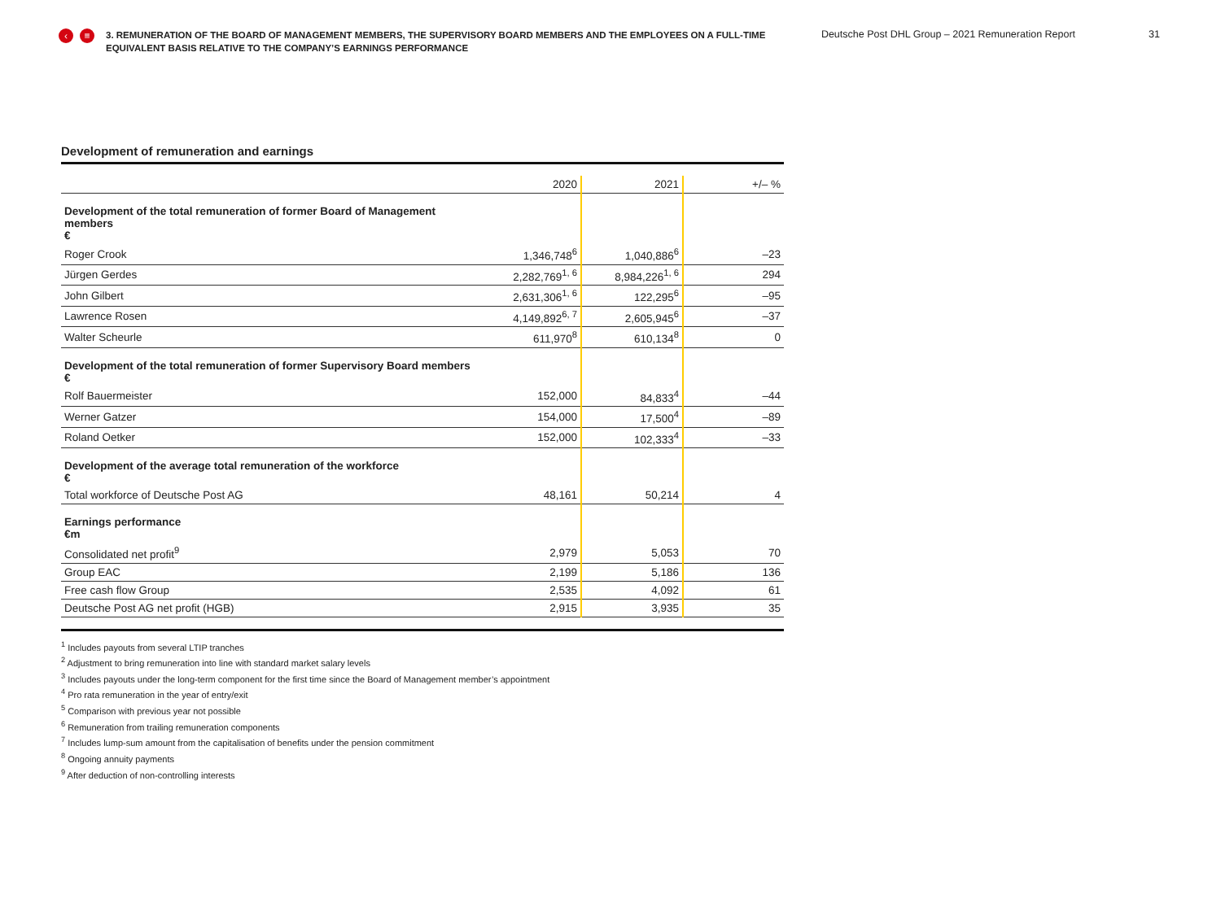‹ ≡
3. REMUNERATION OF THE BOARD OF MANAGEMENT MEMBERS, THE SUPERVISORY BOARD MEMBERS AND THE EMPLOYEES ON A FULL-TIME EQUIVALENT BASIS RELATIVE TO THE COMPANY’S EARNINGS PERFORMANCE
Deutsche Post DHL Group – 2021 Remuneration Report 31
Development of remuneration and earnings
| | 2020 | 2021 | +/– % |
| --- | --- | --- | --- |
| Development of the total remuneration of former Board of Management members € | | | |
| Roger Crook | 1,346,748<sup>6</sup> | 1,040,886<sup>6</sup> | –23 |
| Jürgen Gerdes | 2,282,769<sup>1, 6</sup> | 8,984,226<sup>1, 6</sup> | 294 |
| John Gilbert | 2,631,306<sup>1, 6</sup> | 122,295<sup>6</sup> | –95 |
| Lawrence Rosen | 4,149,892<sup>6, 7</sup> | 2,605,945<sup>6</sup> | –37 |
| Walter Scheurle | 611,970<sup>8</sup> | 610,134<sup>8</sup> | 0 |
| Development of the total remuneration of former Supervisory Board members € | | | |
| Rolf Bauermeister | 152,000 | 84,833<sup>4</sup> | –44 |
| Werner Gatzer | 154,000 | 17,500<sup>4</sup> | –89 |
| Roland Oetker | 152,000 | 102,333<sup>4</sup> | –33 |
| Development of the average total remuneration of the workforce € | | | |
| Total workforce of Deutsche Post AG | 48,161 | 50,214 | 4 |
| Earnings performance €m | | | |
| Consolidated net profit<sup>9</sup> | 2,979 | 5,053 | 70 |
| Group EAC | 2,199 | 5,186 | 136 |
| Free cash flow Group | 2,535 | 4,092 | 61 |
| Deutsche Post AG net profit (HGB) | 2,915 | 3,935 | 35 |
<sup>1</sup> Includes payouts from several LTIP tranches
<sup>2</sup> Adjustment to bring remuneration into line with standard market salary levels
<sup>3</sup> Includes payouts under the long-term component for the first time since the Board of Management member’s appointment
<sup>4</sup> Pro rata remuneration in the year of entry/exit
<sup>5</sup> Comparison with previous year not possible
<sup>6</sup> Remuneration from trailing remuneration components
<sup>7</sup> Includes lump-sum amount from the capitalisation of benefits under the pension commitment
<sup>8</sup> Ongoing annuity payments
<sup>9</sup> After deduction of non-controlling interests